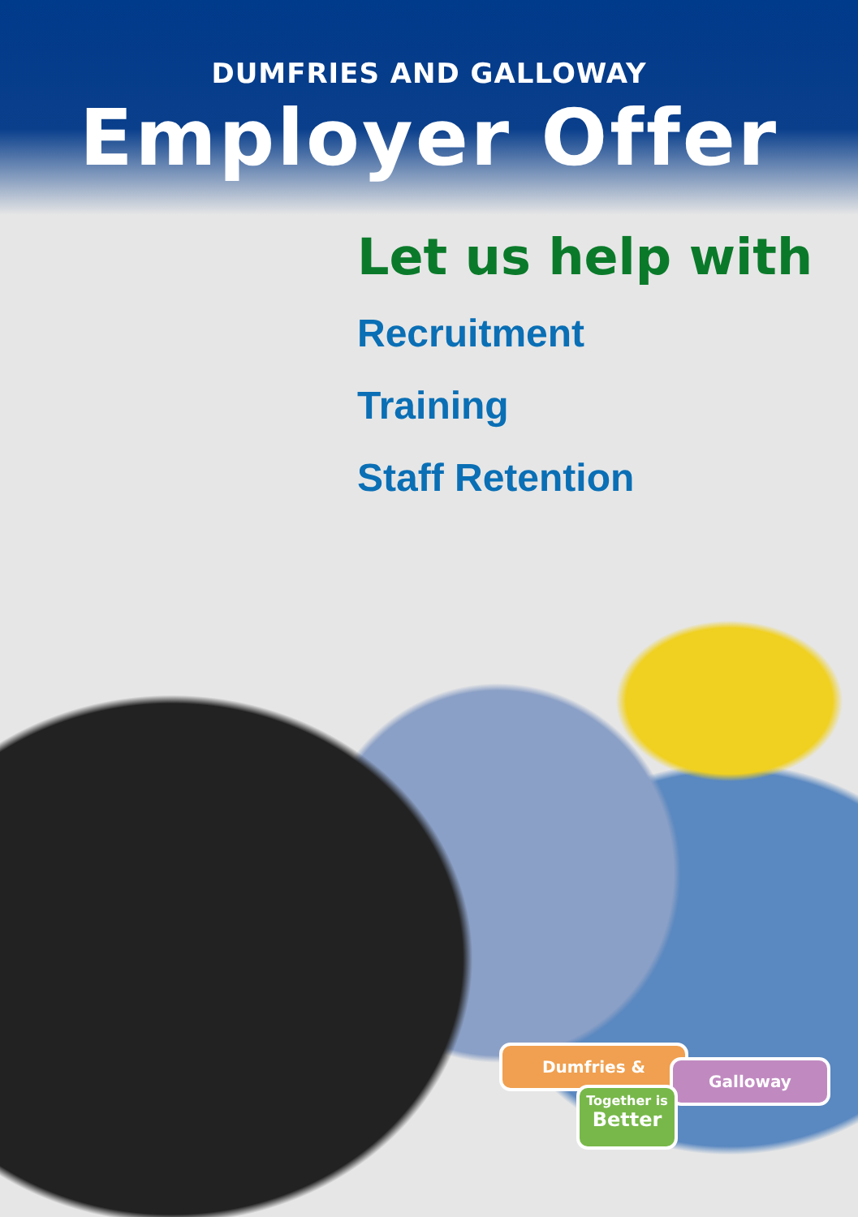DUMFRIES AND GALLOWAY
Employer Offer
Let us help with
Recruitment
Training
Staff Retention
Dumfries &
Galloway
Together is
Better